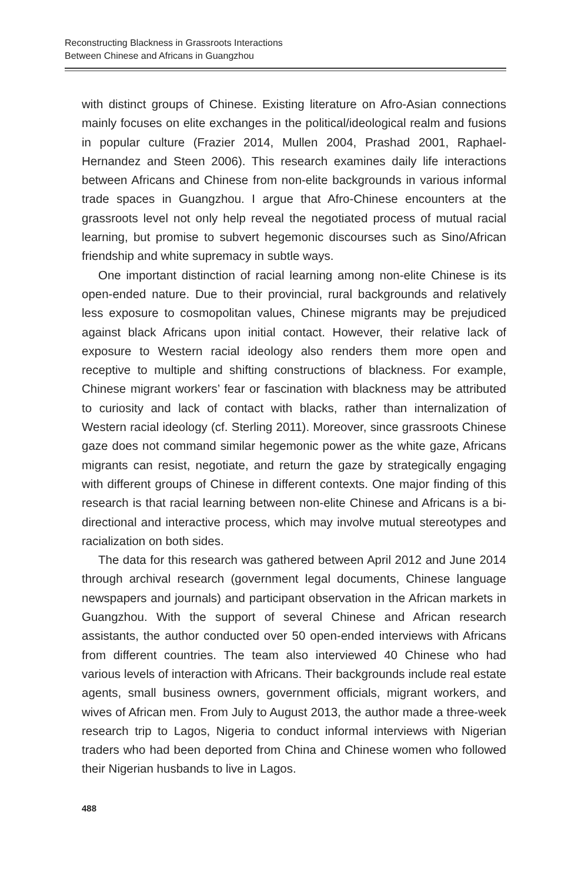Reconstructing Blackness in Grassroots Interactions
Between Chinese and Africans in Guangzhou
with distinct groups of Chinese. Existing literature on Afro-Asian connections mainly focuses on elite exchanges in the political/ideological realm and fusions in popular culture (Frazier 2014, Mullen 2004, Prashad 2001, Raphael-Hernandez and Steen 2006). This research examines daily life interactions between Africans and Chinese from non-elite backgrounds in various informal trade spaces in Guangzhou. I argue that Afro-Chinese encounters at the grassroots level not only help reveal the negotiated process of mutual racial learning, but promise to subvert hegemonic discourses such as Sino/African friendship and white supremacy in subtle ways.
One important distinction of racial learning among non-elite Chinese is its open-ended nature. Due to their provincial, rural backgrounds and relatively less exposure to cosmopolitan values, Chinese migrants may be prejudiced against black Africans upon initial contact. However, their relative lack of exposure to Western racial ideology also renders them more open and receptive to multiple and shifting constructions of blackness. For example, Chinese migrant workers’ fear or fascination with blackness may be attributed to curiosity and lack of contact with blacks, rather than internalization of Western racial ideology (cf. Sterling 2011). Moreover, since grassroots Chinese gaze does not command similar hegemonic power as the white gaze, Africans migrants can resist, negotiate, and return the gaze by strategically engaging with different groups of Chinese in different contexts. One major finding of this research is that racial learning between non-elite Chinese and Africans is a bi-directional and interactive process, which may involve mutual stereotypes and racialization on both sides.
The data for this research was gathered between April 2012 and June 2014 through archival research (government legal documents, Chinese language newspapers and journals) and participant observation in the African markets in Guangzhou. With the support of several Chinese and African research assistants, the author conducted over 50 open-ended interviews with Africans from different countries. The team also interviewed 40 Chinese who had various levels of interaction with Africans. Their backgrounds include real estate agents, small business owners, government officials, migrant workers, and wives of African men. From July to August 2013, the author made a three-week research trip to Lagos, Nigeria to conduct informal interviews with Nigerian traders who had been deported from China and Chinese women who followed their Nigerian husbands to live in Lagos.
488